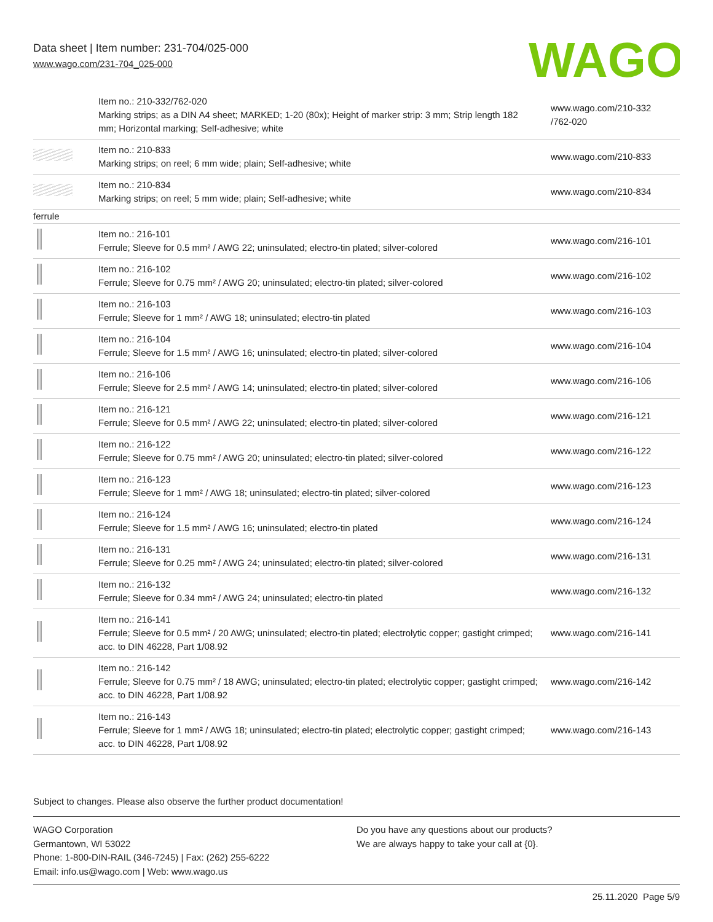Data sheet | Item number: 231-704/025-000
www.wago.com/231-704_025-000
WAGO
| | Item no.: 210-332/762-020 Marking strips; as a DIN A4 sheet; MARKED; 1-20 (80x); Height of marker strip: 3 mm; Strip length 182 mm; Horizontal marking; Self-adhesive; white | www.wago.com/210-332 /762-020 |
| | Item no.: 210-833 Marking strips; on reel; 6 mm wide; plain; Self-adhesive; white | www.wago.com/210-833 |
| | Item no.: 210-834 Marking strips; on reel; 5 mm wide; plain; Self-adhesive; white | www.wago.com/210-834 |
| ferrule | | |
| | Item no.: 216-101 Ferrule; Sleeve for 0.5 mm² / AWG 22; uninsulated; electro-tin plated; silver-colored | www.wago.com/216-101 |
| | Item no.: 216-102 Ferrule; Sleeve for 0.75 mm² / AWG 20; uninsulated; electro-tin plated; silver-colored | www.wago.com/216-102 |
| | Item no.: 216-103 Ferrule; Sleeve for 1 mm² / AWG 18; uninsulated; electro-tin plated | www.wago.com/216-103 |
| | Item no.: 216-104 Ferrule; Sleeve for 1.5 mm² / AWG 16; uninsulated; electro-tin plated; silver-colored | www.wago.com/216-104 |
| | Item no.: 216-106 Ferrule; Sleeve for 2.5 mm² / AWG 14; uninsulated; electro-tin plated; silver-colored | www.wago.com/216-106 |
| | Item no.: 216-121 Ferrule; Sleeve for 0.5 mm² / AWG 22; uninsulated; electro-tin plated; silver-colored | www.wago.com/216-121 |
| | Item no.: 216-122 Ferrule; Sleeve for 0.75 mm² / AWG 20; uninsulated; electro-tin plated; silver-colored | www.wago.com/216-122 |
| | Item no.: 216-123 Ferrule; Sleeve for 1 mm² / AWG 18; uninsulated; electro-tin plated; silver-colored | www.wago.com/216-123 |
| | Item no.: 216-124 Ferrule; Sleeve for 1.5 mm² / AWG 16; uninsulated; electro-tin plated | www.wago.com/216-124 |
| | Item no.: 216-131 Ferrule; Sleeve for 0.25 mm² / AWG 24; uninsulated; electro-tin plated; silver-colored | www.wago.com/216-131 |
| | Item no.: 216-132 Ferrule; Sleeve for 0.34 mm² / AWG 24; uninsulated; electro-tin plated | www.wago.com/216-132 |
| | Item no.: 216-141 Ferrule; Sleeve for 0.5 mm² / 20 AWG; uninsulated; electro-tin plated; electrolytic copper; gastight crimped; acc. to DIN 46228, Part 1/08.92 | www.wago.com/216-141 |
| | Item no.: 216-142 Ferrule; Sleeve for 0.75 mm² / 18 AWG; uninsulated; electro-tin plated; electrolytic copper; gastight crimped; acc. to DIN 46228, Part 1/08.92 | www.wago.com/216-142 |
| | Item no.: 216-143 Ferrule; Sleeve for 1 mm² / AWG 18; uninsulated; electro-tin plated; electrolytic copper; gastight crimped; acc. to DIN 46228, Part 1/08.92 | www.wago.com/216-143 |
Subject to changes. Please also observe the further product documentation!
WAGO Corporation
Germantown, WI 53022
Phone: 1-800-DIN-RAIL (346-7245) | Fax: (262) 255-6222
Email: info.us@wago.com | Web: www.wago.us
Do you have any questions about our products?
We are always happy to take your call at {0}.
25.11.2020 Page 5/9